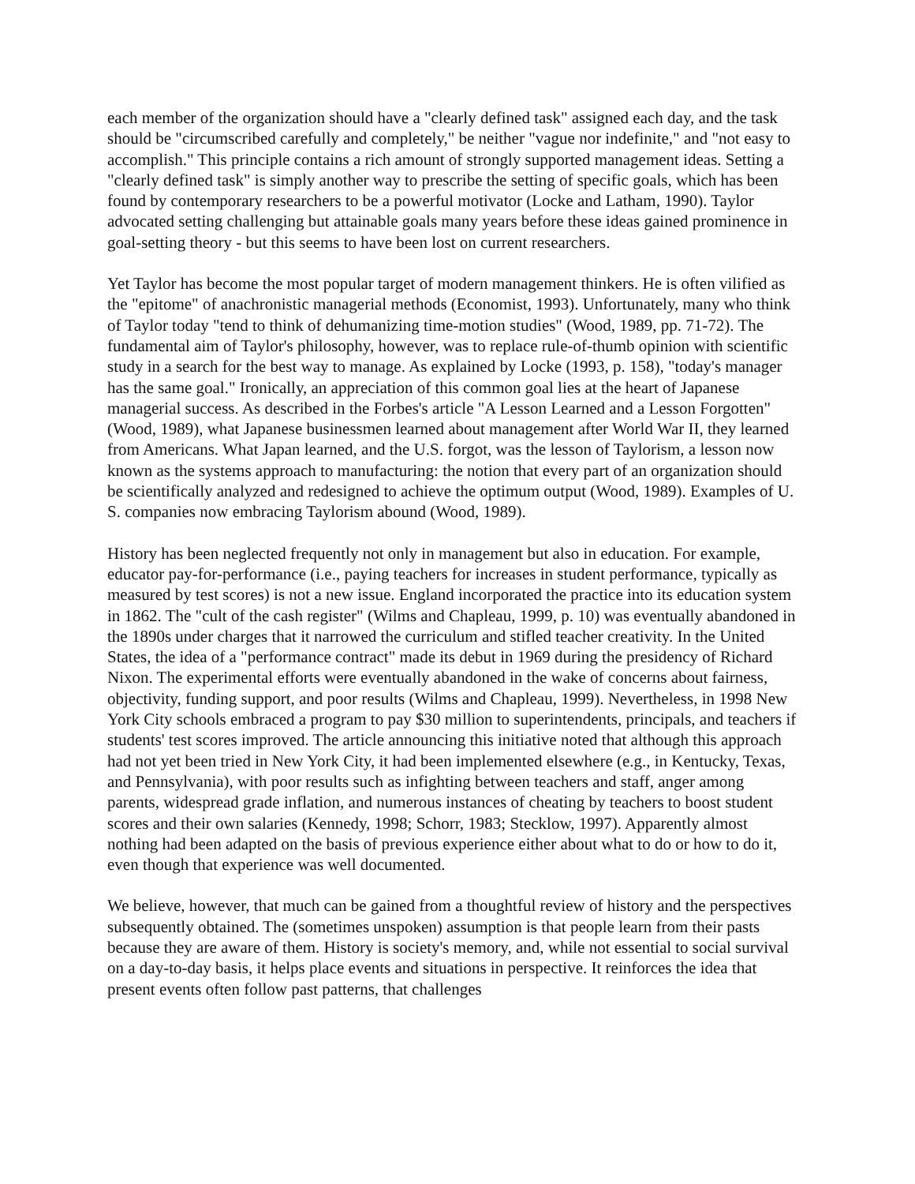each member of the organization should have a "clearly defined task" assigned each day, and the task should be "circumscribed carefully and completely," be neither "vague nor indefinite," and "not easy to accomplish." This principle contains a rich amount of strongly supported management ideas. Setting a "clearly defined task" is simply another way to prescribe the setting of specific goals, which has been found by contemporary researchers to be a powerful motivator (Locke and Latham, 1990). Taylor advocated setting challenging but attainable goals many years before these ideas gained prominence in goal-setting theory - but this seems to have been lost on current researchers.
Yet Taylor has become the most popular target of modern management thinkers. He is often vilified as the "epitome" of anachronistic managerial methods (Economist, 1993). Unfortunately, many who think of Taylor today "tend to think of dehumanizing time-motion studies" (Wood, 1989, pp. 71-72). The fundamental aim of Taylor's philosophy, however, was to replace rule-of-thumb opinion with scientific study in a search for the best way to manage. As explained by Locke (1993, p. 158), "today's manager has the same goal." Ironically, an appreciation of this common goal lies at the heart of Japanese managerial success. As described in the Forbes's article "A Lesson Learned and a Lesson Forgotten" (Wood, 1989), what Japanese businessmen learned about management after World War II, they learned from Americans. What Japan learned, and the U.S. forgot, was the lesson of Taylorism, a lesson now known as the systems approach to manufacturing: the notion that every part of an organization should be scientifically analyzed and redesigned to achieve the optimum output (Wood, 1989). Examples of U. S. companies now embracing Taylorism abound (Wood, 1989).
History has been neglected frequently not only in management but also in education. For example, educator pay-for-performance (i.e., paying teachers for increases in student performance, typically as measured by test scores) is not a new issue. England incorporated the practice into its education system in 1862. The "cult of the cash register" (Wilms and Chapleau, 1999, p. 10) was eventually abandoned in the 1890s under charges that it narrowed the curriculum and stifled teacher creativity. In the United States, the idea of a "performance contract" made its debut in 1969 during the presidency of Richard Nixon. The experimental efforts were eventually abandoned in the wake of concerns about fairness, objectivity, funding support, and poor results (Wilms and Chapleau, 1999). Nevertheless, in 1998 New York City schools embraced a program to pay $30 million to superintendents, principals, and teachers if students' test scores improved. The article announcing this initiative noted that although this approach had not yet been tried in New York City, it had been implemented elsewhere (e.g., in Kentucky, Texas, and Pennsylvania), with poor results such as infighting between teachers and staff, anger among parents, widespread grade inflation, and numerous instances of cheating by teachers to boost student scores and their own salaries (Kennedy, 1998; Schorr, 1983; Stecklow, 1997). Apparently almost nothing had been adapted on the basis of previous experience either about what to do or how to do it, even though that experience was well documented.
We believe, however, that much can be gained from a thoughtful review of history and the perspectives subsequently obtained. The (sometimes unspoken) assumption is that people learn from their pasts because they are aware of them. History is society's memory, and, while not essential to social survival on a day-to-day basis, it helps place events and situations in perspective. It reinforces the idea that present events often follow past patterns, that challenges